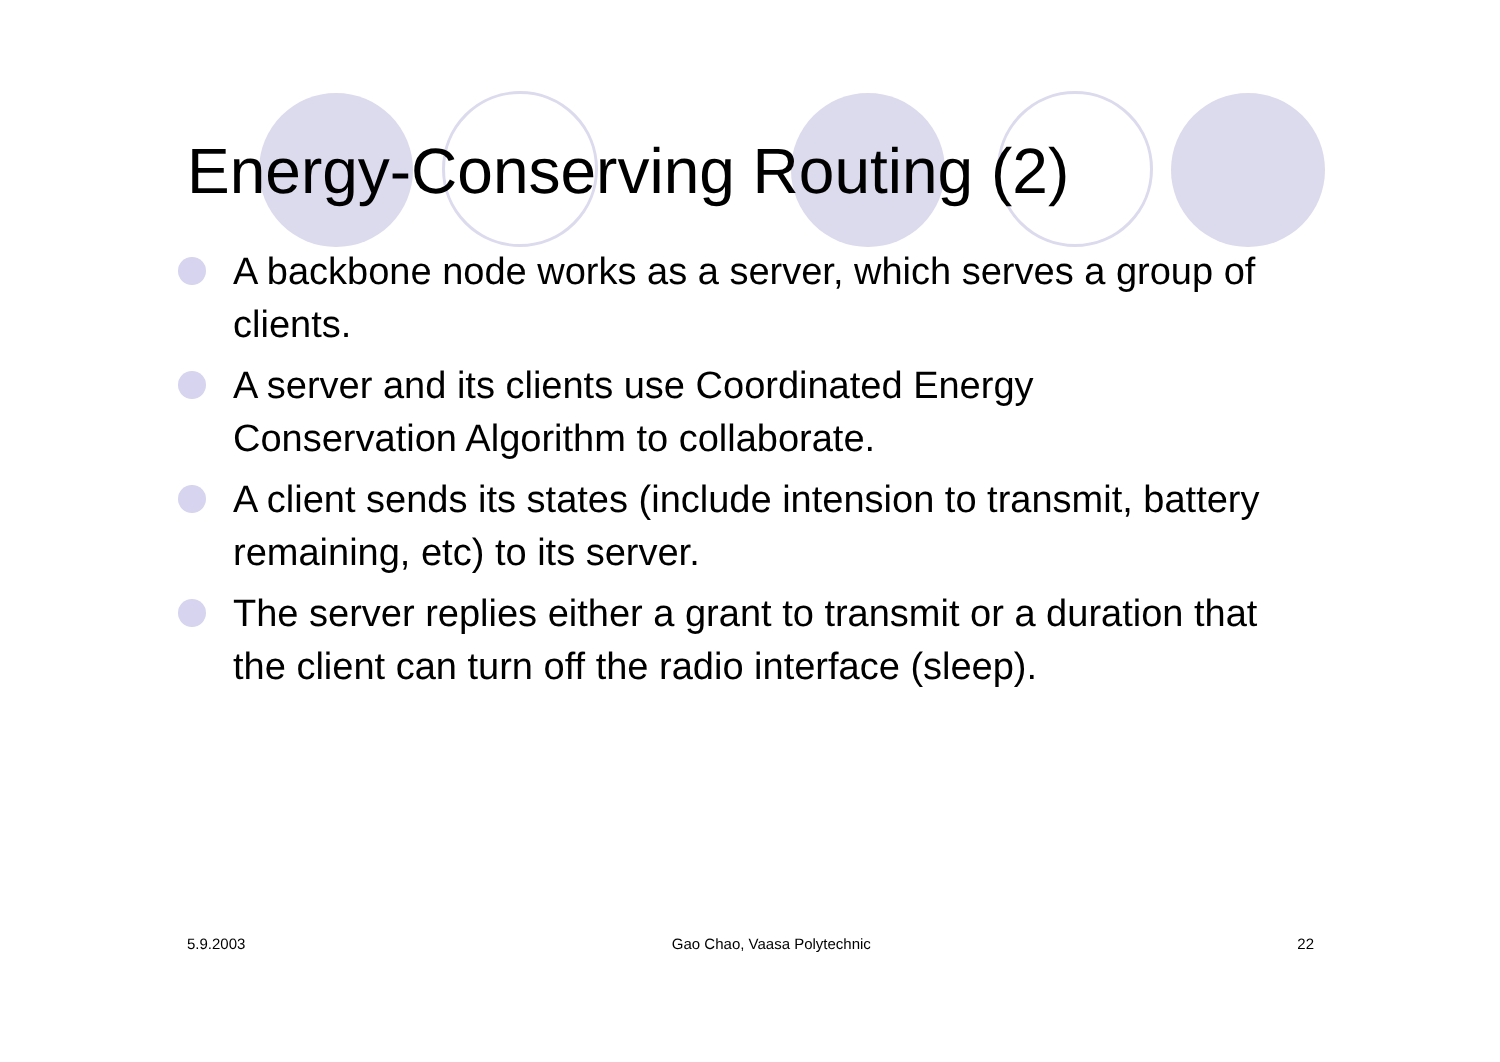Energy-Conserving Routing (2)
A backbone node works as a server, which serves a group of clients.
A server and its clients use Coordinated Energy Conservation Algorithm to collaborate.
A client sends its states (include intension to transmit, battery remaining, etc) to its server.
The server replies either a grant to transmit or a duration that the client can turn off the radio interface (sleep).
5.9.2003 Gao Chao, Vaasa Polytechnic 22